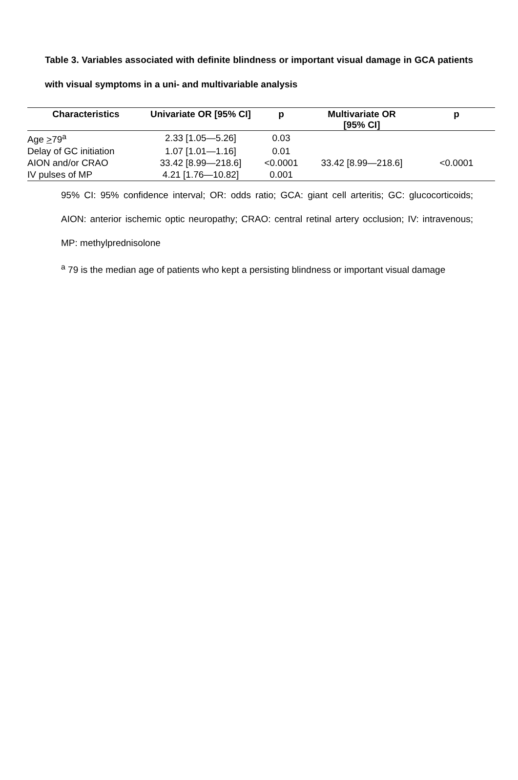Table 3. Variables associated with definite blindness or important visual damage in GCA patients with visual symptoms in a uni- and multivariable analysis
| Characteristics | Univariate OR [95% CI] | p | Multivariate OR [95% CI] | p |
| --- | --- | --- | --- | --- |
| Age > 79<sup>a</sup> | 2.33 [1.05—5.26] | 0.03 | | |
| Delay of GC initiation | 1.07 [1.01—1.16] | 0.01 | | |
| AION and/or CRAO | 33.42 [8.99—218.6] | <0.0001 | 33.42 [8.99—218.6] | <0.0001 |
| IV pulses of MP | 4.21 [1.76—10.82] | 0.001 | | |
95% CI: 95% confidence interval; OR: odds ratio; GCA: giant cell arteritis; GC: glucocorticoids; AION: anterior ischemic optic neuropathy; CRAO: central retinal artery occlusion; IV: intravenous; MP: methylprednisolone
<sup>a</sup> 79 is the median age of patients who kept a persisting blindness or important visual damage